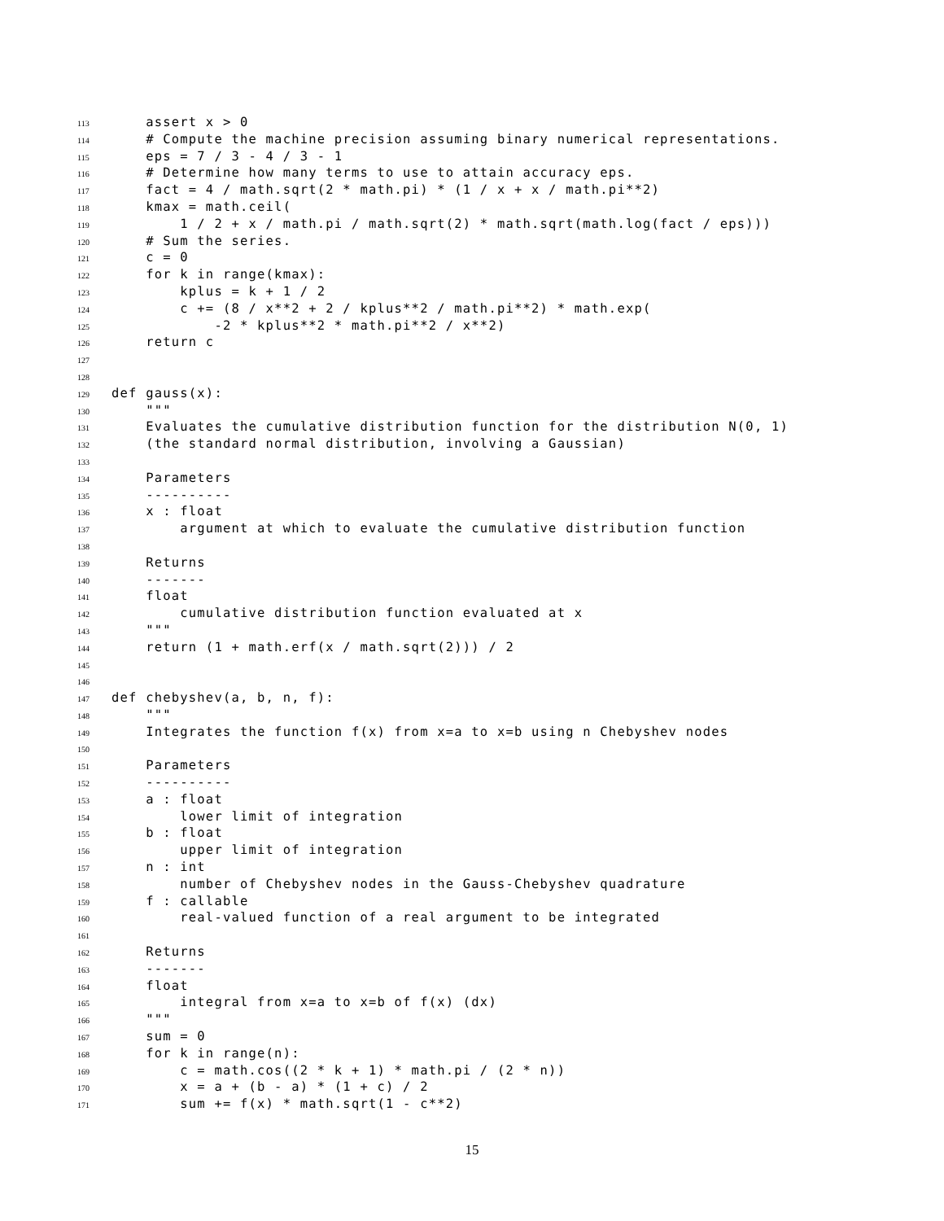113 assert x > 0
114 # Compute the machine precision assuming binary numerical representations.
115 eps = 7 / 3 - 4 / 3 - 1
116 # Determine how many terms to use to attain accuracy eps.
117 fact = 4 / math.sqrt(2 * math.pi) * (1 / x + x / math.pi**2)
118 kmax = math.ceil(
119 1 / 2 + x / math.pi / math.sqrt(2) * math.sqrt(math.log(fact / eps)))
120 # Sum the series.
121 c = 0
122 for k in range(kmax):
123 kplus = k + 1 / 2
124 c += (8 / x**2 + 2 / kplus**2 / math.pi**2) * math.exp(
125 -2 * kplus**2 * math.pi**2 / x**2)
126 return c
127
128
129 def gauss(x):
130 """
131 Evaluates the cumulative distribution function for the distribution N(0, 1)
132 (the standard normal distribution, involving a Gaussian)
133
134 Parameters
135 ----------
136 x : float
137 argument at which to evaluate the cumulative distribution function
138
139 Returns
140 -------
141 float
142 cumulative distribution function evaluated at x
143 """
144 return (1 + math.erf(x / math.sqrt(2))) / 2
145
146
147 def chebyshev(a, b, n, f):
148 """
149 Integrates the function f(x) from x=a to x=b using n Chebyshev nodes
150
151 Parameters
152 ----------
153 a : float
154 lower limit of integration
155 b : float
156 upper limit of integration
157 n : int
158 number of Chebyshev nodes in the Gauss-Chebyshev quadrature
159 f : callable
160 real-valued function of a real argument to be integrated
161
162 Returns
163 -------
164 float
165 integral from x=a to x=b of f(x) (dx)
166 """
167 sum = 0
168 for k in range(n):
169 c = math.cos((2 * k + 1) * math.pi / (2 * n))
170 x = a + (b - a) * (1 + c) / 2
171 sum += f(x) * math.sqrt(1 - c**2)
15